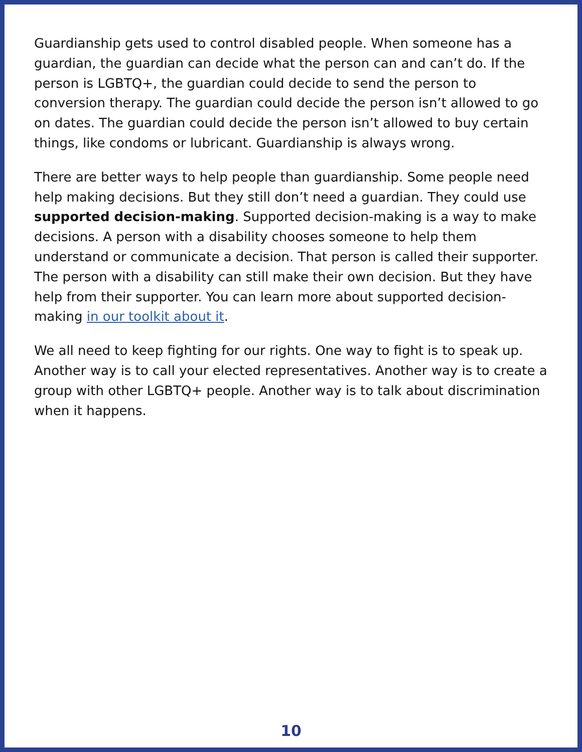Guardianship gets used to control disabled people. When someone has a guardian, the guardian can decide what the person can and can’t do. If the person is LGBTQ+, the guardian could decide to send the person to conversion therapy. The guardian could decide the person isn’t allowed to go on dates. The guardian could decide the person isn’t allowed to buy certain things, like condoms or lubricant. Guardianship is always wrong.
There are better ways to help people than guardianship. Some people need help making decisions. But they still don’t need a guardian. They could use supported decision-making. Supported decision-making is a way to make decisions. A person with a disability chooses someone to help them understand or communicate a decision. That person is called their supporter. The person with a disability can still make their own decision. But they have help from their supporter. You can learn more about supported decision-making in our toolkit about it.
We all need to keep fighting for our rights. One way to fight is to speak up. Another way is to call your elected representatives. Another way is to create a group with other LGBTQ+ people. Another way is to talk about discrimination when it happens.
10